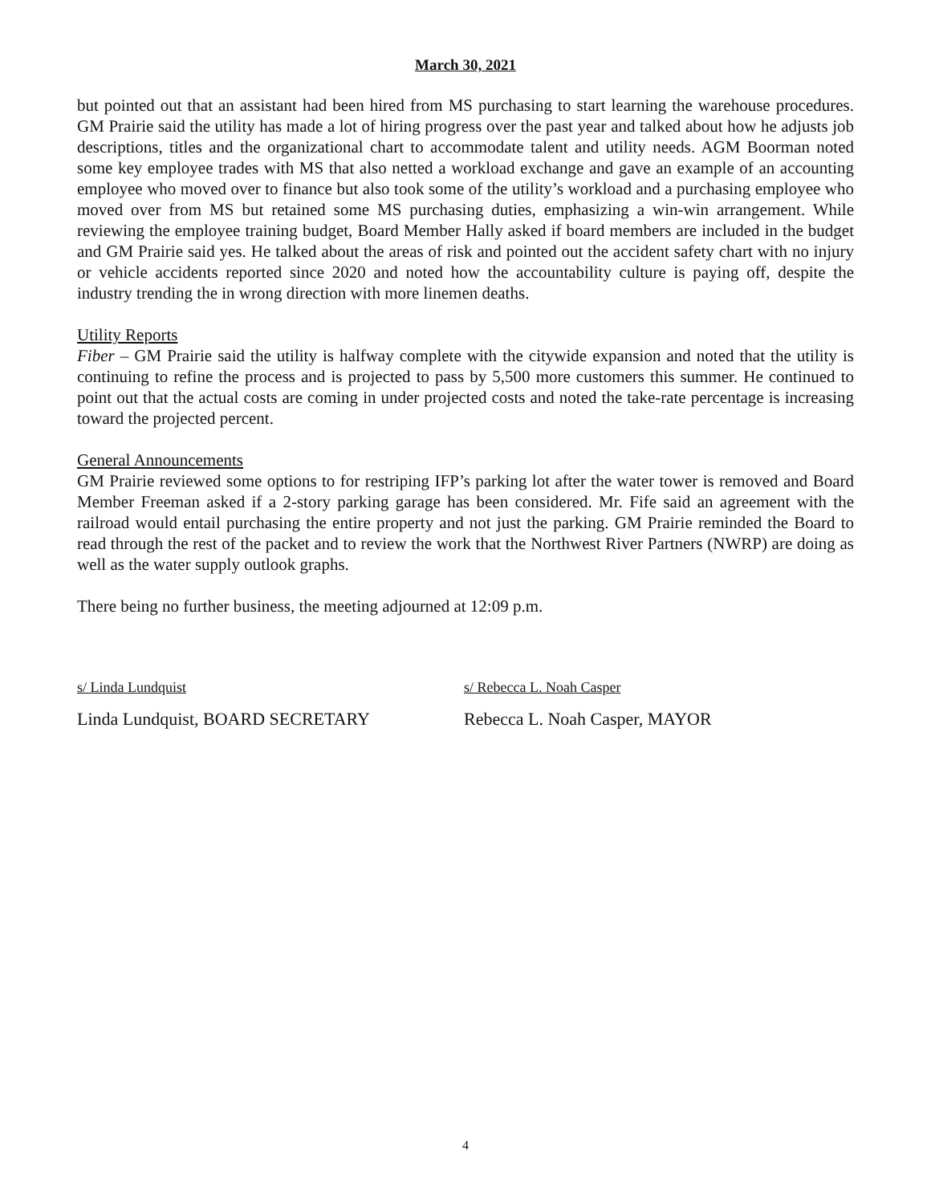March 30, 2021
but pointed out that an assistant had been hired from MS purchasing to start learning the warehouse procedures. GM Prairie said the utility has made a lot of hiring progress over the past year and talked about how he adjusts job descriptions, titles and the organizational chart to accommodate talent and utility needs. AGM Boorman noted some key employee trades with MS that also netted a workload exchange and gave an example of an accounting employee who moved over to finance but also took some of the utility’s workload and a purchasing employee who moved over from MS but retained some MS purchasing duties, emphasizing a win-win arrangement. While reviewing the employee training budget, Board Member Hally asked if board members are included in the budget and GM Prairie said yes. He talked about the areas of risk and pointed out the accident safety chart with no injury or vehicle accidents reported since 2020 and noted how the accountability culture is paying off, despite the industry trending the in wrong direction with more linemen deaths.
Utility Reports
Fiber – GM Prairie said the utility is halfway complete with the citywide expansion and noted that the utility is continuing to refine the process and is projected to pass by 5,500 more customers this summer. He continued to point out that the actual costs are coming in under projected costs and noted the take-rate percentage is increasing toward the projected percent.
General Announcements
GM Prairie reviewed some options to for restriping IFP’s parking lot after the water tower is removed and Board Member Freeman asked if a 2-story parking garage has been considered. Mr. Fife said an agreement with the railroad would entail purchasing the entire property and not just the parking. GM Prairie reminded the Board to read through the rest of the packet and to review the work that the Northwest River Partners (NWRP) are doing as well as the water supply outlook graphs.
There being no further business, the meeting adjourned at 12:09 p.m.
s/ Linda Lundquist
Linda Lundquist, BOARD SECRETARY
s/ Rebecca L. Noah Casper
Rebecca L. Noah Casper, MAYOR
4